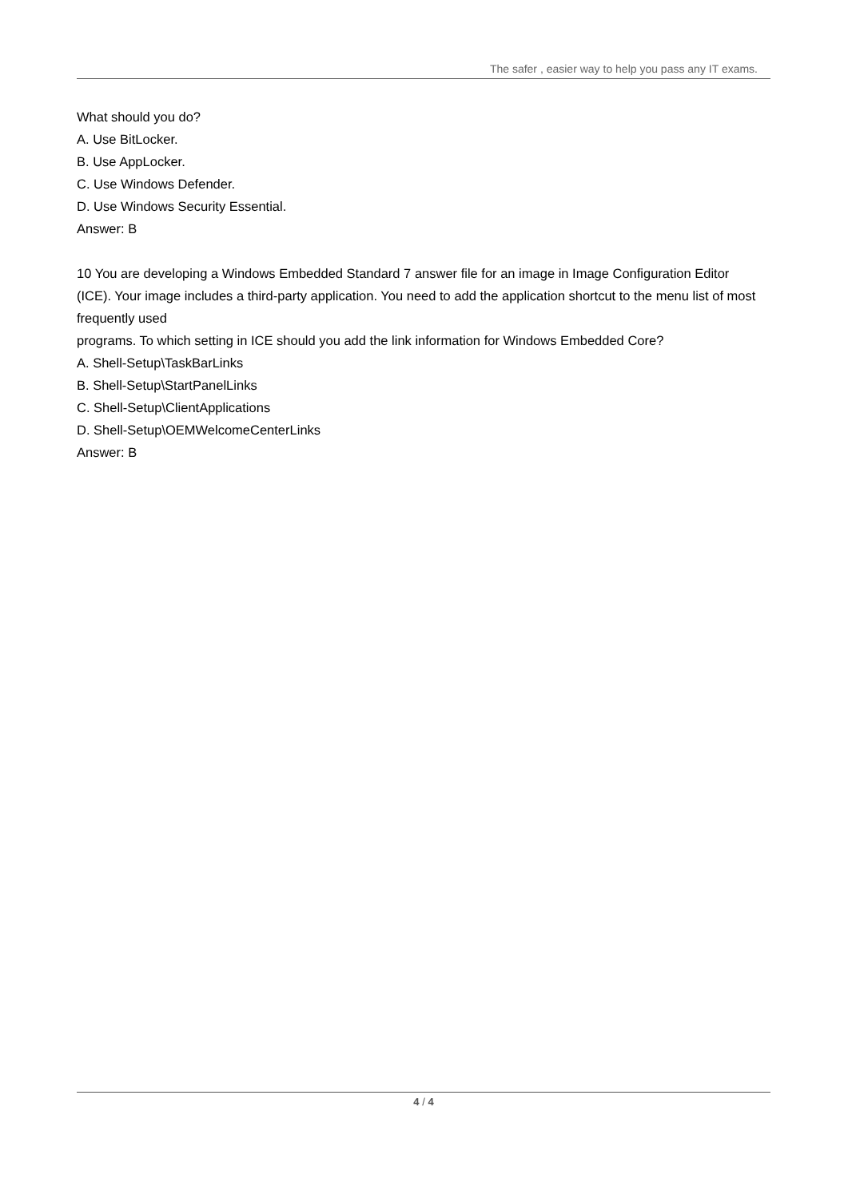The safer , easier way to help you pass any IT exams.
What should you do?
A. Use BitLocker.
B. Use AppLocker.
C. Use Windows Defender.
D. Use Windows Security Essential.
Answer: B
10 You are developing a Windows Embedded Standard 7 answer file for an image in Image Configuration Editor
(ICE). Your image includes a third-party application. You need to add the application shortcut to the menu list of most frequently used
programs. To which setting in ICE should you add the link information for Windows Embedded Core?
A. Shell-Setup\TaskBarLinks
B. Shell-Setup\StartPanelLinks
C. Shell-Setup\ClientApplications
D. Shell-Setup\OEMWelcomeCenterLinks
Answer: B
4 / 4